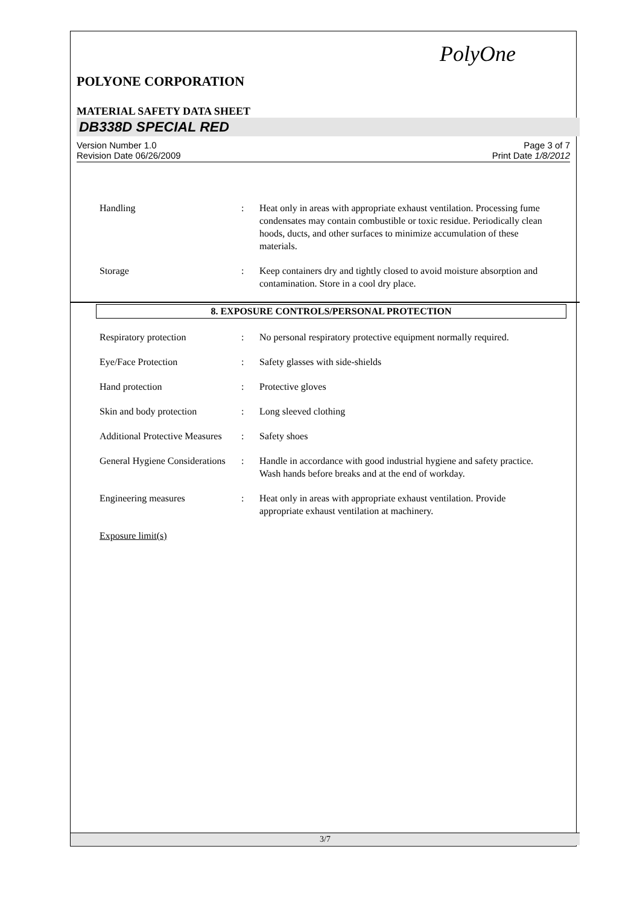PolyOne
POLYONE CORPORATION
MATERIAL SAFETY DATA SHEET
DB338D SPECIAL RED
Version Number 1.0
Revision Date 06/26/2009
Page 3 of 7
Print Date 1/8/2012
Handling : Heat only in areas with appropriate exhaust ventilation. Processing fume condensates may contain combustible or toxic residue. Periodically clean hoods, ducts, and other surfaces to minimize accumulation of these materials.
Storage : Keep containers dry and tightly closed to avoid moisture absorption and contamination. Store in a cool dry place.
8. EXPOSURE CONTROLS/PERSONAL PROTECTION
Respiratory protection : No personal respiratory protective equipment normally required.
Eye/Face Protection : Safety glasses with side-shields
Hand protection : Protective gloves
Skin and body protection : Long sleeved clothing
Additional Protective Measures
: Safety shoes
General Hygiene Considerations
: Handle in accordance with good industrial hygiene and safety practice. Wash hands before breaks and at the end of workday.
Engineering measures : Heat only in areas with appropriate exhaust ventilation. Provide appropriate exhaust ventilation at machinery.
Exposure limit(s)
3/7